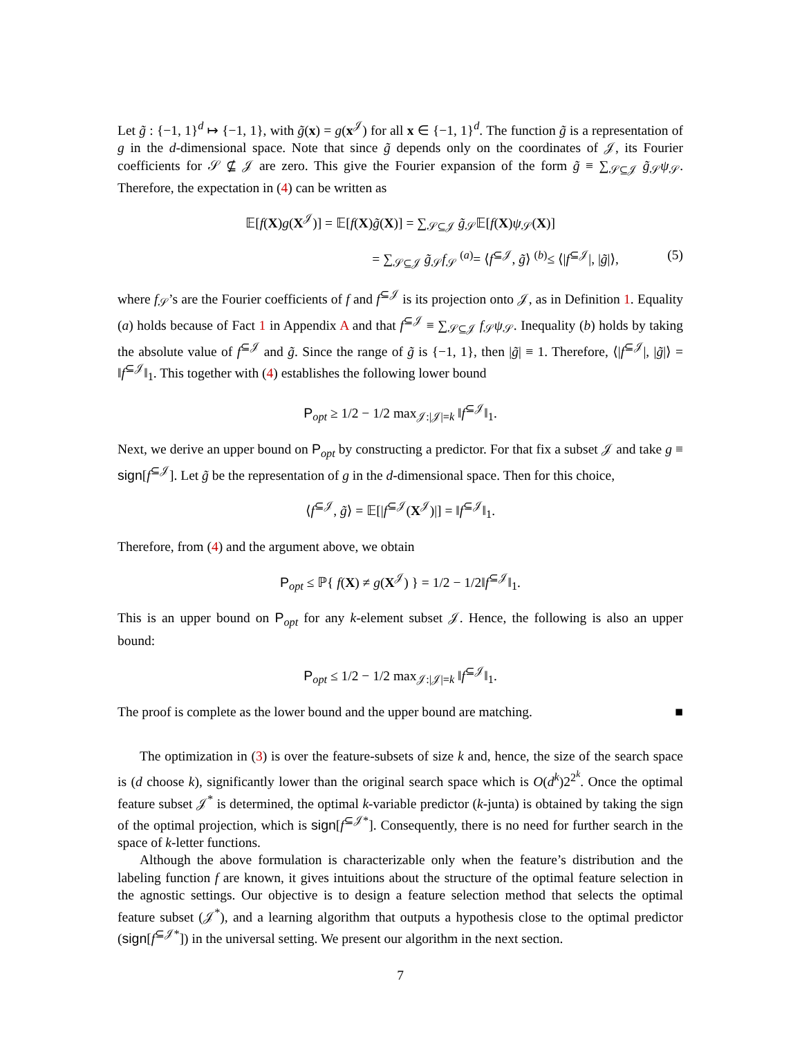Let g̃ : {−1, 1}<sup>d</sup> ↦ {−1, 1}, with g̃(x) = g(x<sup>𝒥</sup>) for all x ∈ {−1, 1}<sup>d</sup>. The function g̃ is a representation of g in the d-dimensional space. Note that since g̃ depends only on the coordinates of 𝒥, its Fourier coefficients for 𝒮 ⊈ 𝒥 are zero. This give the Fourier expansion of the form g̃ ≡ ∑<sub>𝒮⊆𝒥</sub> g̃<sub>𝒮</sub>ψ<sub>𝒮</sub>. Therefore, the expectation in (4) can be written as
𝔼[f(X)g(X<sup>𝒥</sup>)] = 𝔼[f(X)g̃(X)] = ∑<sub>𝒮⊆𝒥</sub> g̃<sub>𝒮</sub>𝔼[f(X)ψ<sub>𝒮</sub>(X)]
(5) = ∑<sub>𝒮⊆𝒥</sub> g̃<sub>𝒮</sub>f<sub>𝒮</sub> <sup>(a)</sup>= ⟨f<sup>⊆𝒥</sup>, g̃⟩ <sup>(b)</sup>≤ ⟨|f<sup>⊆𝒥</sup>|, |g̃|⟩,
where f<sub>𝒮</sub>’s are the Fourier coefficients of f and f<sup>⊆𝒥</sup> is its projection onto 𝒥, as in Definition 1. Equality (a) holds because of Fact 1 in Appendix A and that f<sup>⊆𝒥</sup> ≡ ∑<sub>𝒮⊆𝒥</sub> f<sub>𝒮</sub>ψ<sub>𝒮</sub>. Inequality (b) holds by taking the absolute value of f<sup>⊆𝒥</sup> and g̃. Since the range of g̃ is {−1, 1}, then |g̃| ≡ 1. Therefore, ⟨|f<sup>⊆𝒥</sup>|, |g̃|⟩ = ‖f<sup>⊆𝒥</sup>‖<sub>1</sub>. This together with (4) establishes the following lower bound
P<sub>opt</sub> ≥ 1/2 − 1/2 max<sub>𝒥:|𝒥|=k</sub> ‖f<sup>⊆𝒥</sup>‖<sub>1</sub>.
Next, we derive an upper bound on P<sub>opt</sub> by constructing a predictor. For that fix a subset 𝒥 and take g ≡ sign[f<sup>⊆𝒥</sup>]. Let g̃ be the representation of g in the d-dimensional space. Then for this choice,
⟨f<sup>⊆𝒥</sup>, g̃⟩ = 𝔼[|f<sup>⊆𝒥</sup>(X<sup>𝒥</sup>)|] = ‖f<sup>⊆𝒥</sup>‖<sub>1</sub>.
Therefore, from (4) and the argument above, we obtain
P<sub>opt</sub> ≤ ℙ{ f(X) ≠ g(X<sup>𝒥</sup>) } = 1/2 − 1/2‖f<sup>⊆𝒥</sup>‖<sub>1</sub>.
This is an upper bound on P<sub>opt</sub> for any k-element subset 𝒥. Hence, the following is also an upper bound:
P<sub>opt</sub> ≤ 1/2 − 1/2 max<sub>𝒥:|𝒥|=k</sub> ‖f<sup>⊆𝒥</sup>‖<sub>1</sub>.
The proof is complete as the lower bound and the upper bound are matching. ■
The optimization in (3) is over the feature-subsets of size k and, hence, the size of the search space is (d choose k), significantly lower than the original search space which is O(d<sup>k</sup>)2<sup>2<sup>k</sup></sup>. Once the optimal feature subset 𝒥<sup>*</sup> is determined, the optimal k-variable predictor (k-junta) is obtained by taking the sign of the optimal projection, which is sign[f<sup>⊆𝒥*</sup>]. Consequently, there is no need for further search in the space of k-letter functions.
Although the above formulation is characterizable only when the feature’s distribution and the labeling function f are known, it gives intuitions about the structure of the optimal feature selection in the agnostic settings. Our objective is to design a feature selection method that selects the optimal feature subset (𝒥<sup>*</sup>), and a learning algorithm that outputs a hypothesis close to the optimal predictor (sign[f<sup>⊆𝒥*</sup>]) in the universal setting. We present our algorithm in the next section.
7